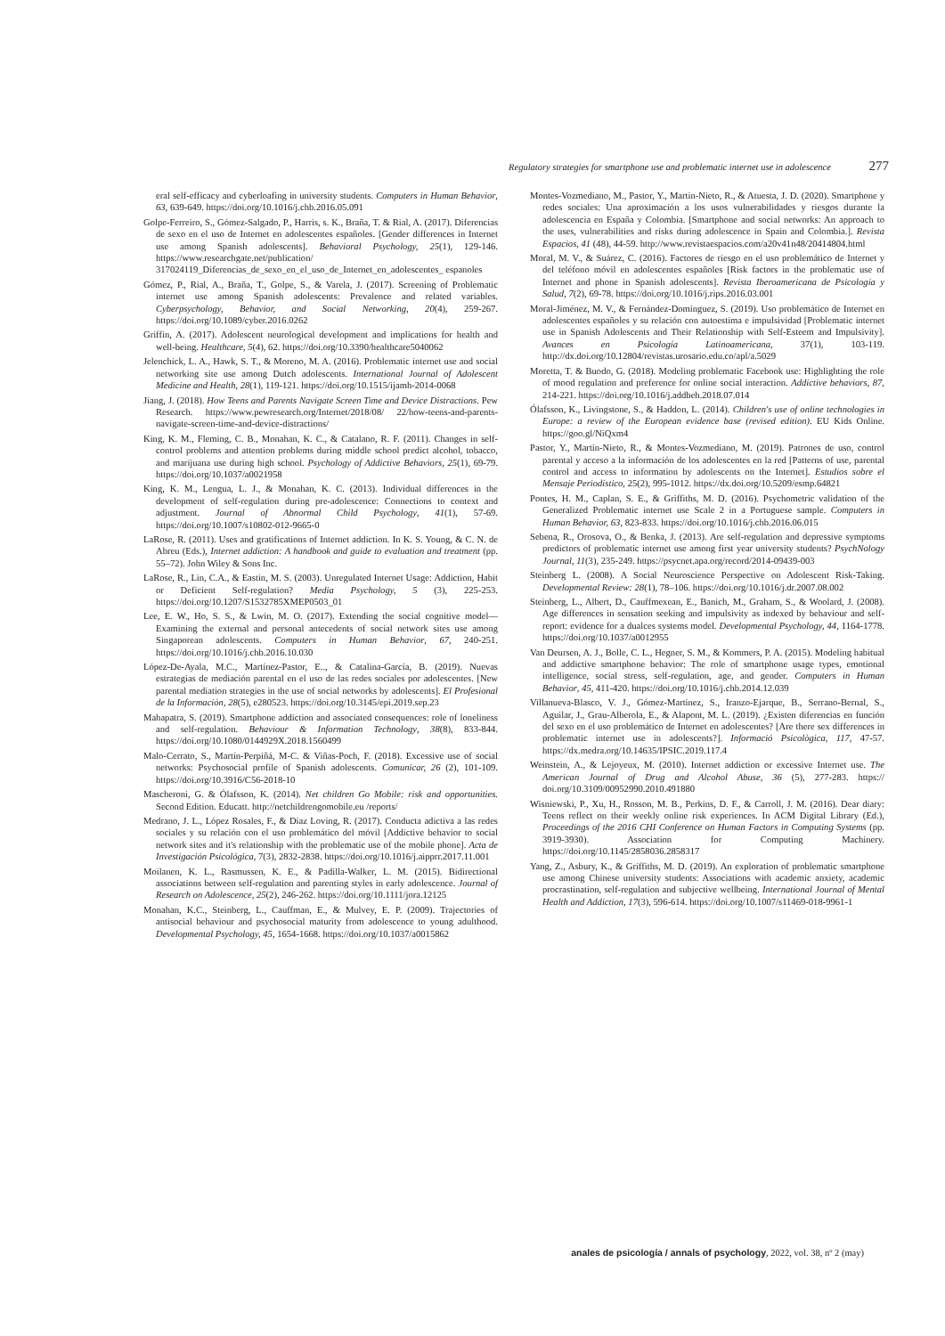Regulatory strategies for smartphone use and problematic internet use in adolescence 277
eral self-efficacy and cyberloafing in university students. Computers in Human Behavior, 63, 639-649. https://doi.org/10.1016/j.chb.2016.05.091
Golpe-Ferreiro, S., Gómez-Salgado, P., Harris, s. K., Braña, T. & Rial, A. (2017). Diferencias de sexo en el uso de Internet en adolescentes españoles. [Gender differences in Internet use among Spanish adolescents]. Behavioral Psychology, 25(1), 129-146. https://www.researchgate.net/publication/ 317024119_Diferencias_de_sexo_en_el_uso_de_Internet_en_adolescentes_ espanoles
Gómez, P., Rial, A., Braña, T., Golpe, S., & Varela, J. (2017). Screening of Problematic internet use among Spanish adolescents: Prevalence and related variables. Cyberpsychology, Behavior, and Social Networking, 20(4), 259-267. https://doi.org/10.1089/cyber.2016.0262
Griffin, A. (2017). Adolescent neurological development and implications for health and well-being. Healthcare, 5(4), 62. https://doi.org/10.3390/healthcare5040062
Jelenchick, L. A., Hawk, S. T., & Moreno, M. A. (2016). Problematic internet use and social networking site use among Dutch adolescents. International Journal of Adolescent Medicine and Health, 28(1), 119-121. https://doi.org/10.1515/ijamh-2014-0068
Jiang, J. (2018). How Teens and Parents Navigate Screen Time and Device Distractions. Pew Research. https://www.pewresearch.org/Internet/2018/08/ 22/how-teens-and-parents-navigate-screen-time-and-device-distractions/
King, K. M., Fleming, C. B., Monahan, K. C., & Catalano, R. F. (2011). Changes in self-control problems and attention problems during middle school predict alcohol, tobacco, and marijuana use during high school. Psychology of Addictive Behaviors, 25(1), 69-79. https://doi.org/10.1037/a0021958
King, K. M., Lengua, L. J., & Monahan, K. C. (2013). Individual differences in the development of self-regulation during pre-adolescence: Connections to context and adjustment. Journal of Abnormal Child Psychology, 41(1), 57-69. https://doi.org/10.1007/s10802-012-9665-0
LaRose, R. (2011). Uses and gratifications of Internet addiction. In K. S. Young, & C. N. de Abreu (Eds.), Internet addiction: A handbook and guide to evaluation and treatment (pp. 55–72). John Wiley & Sons Inc.
LaRose, R., Lin, C.A., & Eastin, M. S. (2003). Unregulated Internet Usage: Addiction, Habit or Deficient Self-regulation? Media Psychology, 5 (3), 225-253. https://doi.org/10.1207/S1532785XMEP0503_01
Lee, E. W., Ho, S. S., & Lwin, M. O. (2017). Extending the social cognitive model—Examining the external and personal antecedents of social network sites use among Singaporean adolescents. Computers in Human Behavior, 67, 240-251. https://doi.org/10.1016/j.chb.2016.10.030
López-De-Ayala, M.C., Martínez-Pastor, E.., & Catalina-García, B. (2019). Nuevas estrategias de mediación parental en el uso de las redes sociales por adolescentes. [New parental mediation strategies in the use of social networks by adolescents]. El Profesional de la Información, 28(5), e280523. https://doi.org/10.3145/epi.2019.sep.23
Mahapatra, S. (2019). Smartphone addiction and associated consequences: role of loneliness and self-regulation. Behaviour & Information Technology, 38(8), 833-844. https://doi.org/10.1080/0144929X.2018.1560499
Malo-Cerrato, S., Martín-Perpiñá, M-C. & Viñas-Poch, F. (2018). Excessive use of social networks: Psychosocial profile of Spanish adolescents. Comunicar, 26 (2), 101-109. https://doi.org/10.3916/C56-2018-10
Mascheroni, G. & Ólafsson, K. (2014). Net children Go Mobile: risk and opportunities. Second Edition. Educatt. http://netchildrengomobile.eu /reports/
Medrano, J. L., López Rosales, F., & Díaz Loving, R. (2017). Conducta adictiva a las redes sociales y su relación con el uso problemático del móvil [Addictive behavior to social network sites and it's relationship with the problematic use of the mobile phone]. Acta de Investigación Psicológica, 7(3), 2832-2838. https://doi.org/10.1016/j.aipprr.2017.11.001
Moilanen, K. L., Rasmussen, K. E., & Padilla-Walker, L. M. (2015). Bidirectional associations between self-regulation and parenting styles in early adolescence. Journal of Research on Adolescence, 25(2), 246-262. https://doi.org/10.1111/jora.12125
Monahan, K.C., Steinberg, L., Cauffman, E., & Mulvey, E. P. (2009). Trajectories of antisocial behaviour and psychosocial maturity from adolescence to young adulthood. Developmental Psychology, 45, 1654-1668. https://doi.org/10.1037/a0015862
Montes-Vozmediano, M., Pastor, Y., Martin-Nieto, R., & Atuesta, J. D. (2020). Smartphone y redes sociales: Una aproximación a los usos vulnerabilidades y riesgos durante la adolescencia en España y Colombia. [Smartphone and social networks: An approach to the uses, vulnerabilities and risks during adolescence in Spain and Colombia.]. Revista Espacios, 41 (48), 44-59. http://www.revistaespacios.com/a20v41n48/20414804.html
Moral, M. V., & Suárez, C. (2016). Factores de riesgo en el uso problemático de Internet y del teléfono móvil en adolescentes españoles [Risk factors in the problematic use of Internet and phone in Spanish adolescents]. Revista Iberoamericana de Psicología y Salud, 7(2), 69-78. https://doi.org/10.1016/j.rips.2016.03.001
Moral-Jiménez, M. V., & Fernández-Domínguez, S. (2019). Uso problemático de Internet en adolescentes españoles y su relación con autoestima e impulsividad [Problematic internet use in Spanish Adolescents and Their Relationship with Self-Esteem and Impulsivity]. Avances en Psicología Latinoamericana, 37(1), 103-119. http://dx.doi.org/10.12804/revistas.urosario.edu.co/apl/a.5029
Moretta, T. & Buodo, G. (2018). Modeling problematic Facebook use: Highlighting the role of mood regulation and preference for online social interaction. Addictive behaviors, 87, 214-221. https://doi.org/10.1016/j.addbeh.2018.07.014
Ólafsson, K., Livingstone, S., & Haddon, L. (2014). Children's use of online technologies in Europe: a review of the European evidence base (revised edition). EU Kids Online. https://goo.gl/NiQxm4
Pastor, Y., Martín-Nieto, R., & Montes-Vozmediano, M. (2019). Patrones de uso, control parental y acceso a la información de los adolescentes en la red [Patterns of use, parental control and access to information by adolescents on the Internet]. Estudios sobre el Mensaje Periodístico, 25(2), 995-1012. https://dx.doi.org/10.5209/esmp.64821
Pontes, H. M., Caplan, S. E., & Griffiths, M. D. (2016). Psychometric validation of the Generalized Problematic internet use Scale 2 in a Portuguese sample. Computers in Human Behavior, 63, 823-833. https://doi.org/10.1016/j.chb.2016.06.015
Sebena, R., Orosova, O., & Benka, J. (2013). Are self-regulation and depressive symptoms predictors of problematic internet use among first year university students? PsychNology Journal, 11(3), 235-249. https://psycnet.apa.org/record/2014-09439-003
Steinberg L. (2008). A Social Neuroscience Perspective on Adolescent Risk-Taking. Developmental Review: 28(1), 78–106. https://doi.org/10.1016/j.dr.2007.08.002
Steinberg, L., Albert, D., Cauffmexean, E., Banich, M., Graham, S., & Woolard, J. (2008). Age differences in sensation seeking and impulsivity as indexed by behaviour and self-report: evidence for a dualces systems model. Developmental Psychology, 44, 1164-1778. https://doi.org/10.1037/a0012955
Van Deursen, A. J., Bolle, C. L., Hegner, S. M., & Kommers, P. A. (2015). Modeling habitual and addictive smartphone behavior: The role of smartphone usage types, emotional intelligence, social stress, self-regulation, age, and gender. Computers in Human Behavior, 45, 411-420. https://doi.org/10.1016/j.chb.2014.12.039
Villanueva-Blasco, V. J., Gómez-Martínez, S., Iranzo-Ejarque, B., Serrano-Bernal, S., Aguilar, J., Grau-Alberola, E., & Alapont, M. L. (2019). ¿Existen diferencias en función del sexo en el uso problemático de Internet en adolescentes? [Are there sex differences in problematic internet use in adolescents?]. Informació Psicològica, 117, 47-57. https://dx.medra.org/10.14635/IPSIC.2019.117.4
Weinstein, A., & Lejoyeux, M. (2010). Internet addiction or excessive Internet use. The American Journal of Drug and Alcohol Abuse, 36 (5), 277-283. https:// doi.org/10.3109/00952990.2010.491880
Wisniewski, P., Xu, H., Rosson, M. B., Perkins, D. F., & Carroll, J. M. (2016). Dear diary: Teens reflect on their weekly online risk experiences. In ACM Digital Library (Ed.), Proceedings of the 2016 CHI Conference on Human Factors in Computing Systems (pp. 3919-3930). Association for Computing Machinery. https://doi.org/10.1145/2858036.2858317
Yang, Z., Asbury, K., & Griffiths, M. D. (2019). An exploration of problematic smartphone use among Chinese university students: Associations with academic anxiety, academic procrastination, self-regulation and subjective wellbeing. International Journal of Mental Health and Addiction, 17(3), 596-614. https://doi.org/10.1007/s11469-018-9961-1
anales de psicología / annals of psychology, 2022, vol. 38, nº 2 (may)